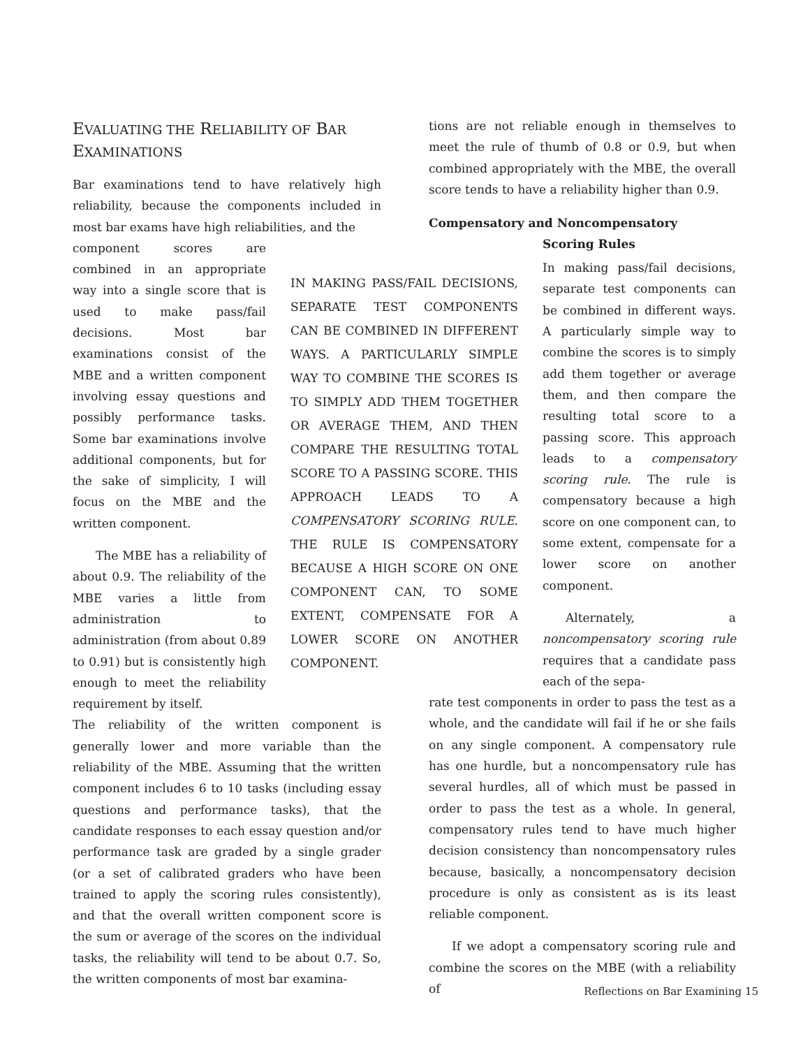EVALUATING THE RELIABILITY OF BAR
EXAMINATIONS
Bar examinations tend to have relatively high reliability, because the components included in most bar exams have high reliabilities, and the
component scores are combined in an appropriate way into a single score that is used to make pass/fail decisions. Most bar examinations consist of the MBE and a written component involving essay questions and possibly performance tasks. Some bar examinations involve additional components, but for the sake of simplicity, I will focus on the MBE and the written component.
The MBE has a reliability of about 0.9. The reliability of the MBE varies a little from administration to administration (from about 0.89 to 0.91) but is consistently high enough to meet the reliability requirement by itself.
The reliability of the written component is generally lower and more variable than the reliability of the MBE. Assuming that the written component includes 6 to 10 tasks (including essay questions and performance tasks), that the candidate responses to each essay question and/or performance task are graded by a single grader (or a set of calibrated graders who have been trained to apply the scoring rules consistently), and that the overall written component score is the sum or average of the scores on the individual tasks, the reliability will tend to be about 0.7. So, the written components of most bar examina-
IN MAKING PASS/FAIL DECISIONS, SEPARATE TEST COMPONENTS CAN BE COMBINED IN DIFFERENT WAYS. A PARTICULARLY SIMPLE WAY TO COMBINE THE SCORES IS TO SIMPLY ADD THEM TOGETHER OR AVERAGE THEM, AND THEN COMPARE THE RESULTING TOTAL SCORE TO A PASSING SCORE. THIS APPROACH LEADS TO A COMPENSATORY SCORING RULE. THE RULE IS COMPENSATORY BECAUSE A HIGH SCORE ON ONE COMPONENT CAN, TO SOME EXTENT, COMPENSATE FOR A LOWER SCORE ON ANOTHER COMPONENT.
tions are not reliable enough in themselves to meet the rule of thumb of 0.8 or 0.9, but when combined appropriately with the MBE, the overall score tends to have a reliability higher than 0.9.
Compensatory and Noncompensatory
Scoring Rules
In making pass/fail decisions, separate test components can be combined in different ways. A particularly simple way to combine the scores is to simply add them together or average them, and then compare the resulting total score to a passing score. This approach leads to a compensatory scoring rule. The rule is compensatory because a high score on one component can, to some extent, compensate for a lower score on another component.
Alternately, a noncompensatory scoring rule requires that a candidate pass each of the sepa-
rate test components in order to pass the test as a whole, and the candidate will fail if he or she fails on any single component. A compensatory rule has one hurdle, but a noncompensatory rule has several hurdles, all of which must be passed in order to pass the test as a whole. In general, compensatory rules tend to have much higher decision consistency than noncompensatory rules because, basically, a noncompensatory decision procedure is only as consistent as is its least reliable component.
If we adopt a compensatory scoring rule and combine the scores on the MBE (with a reliability of
Reflections on Bar Examining 15